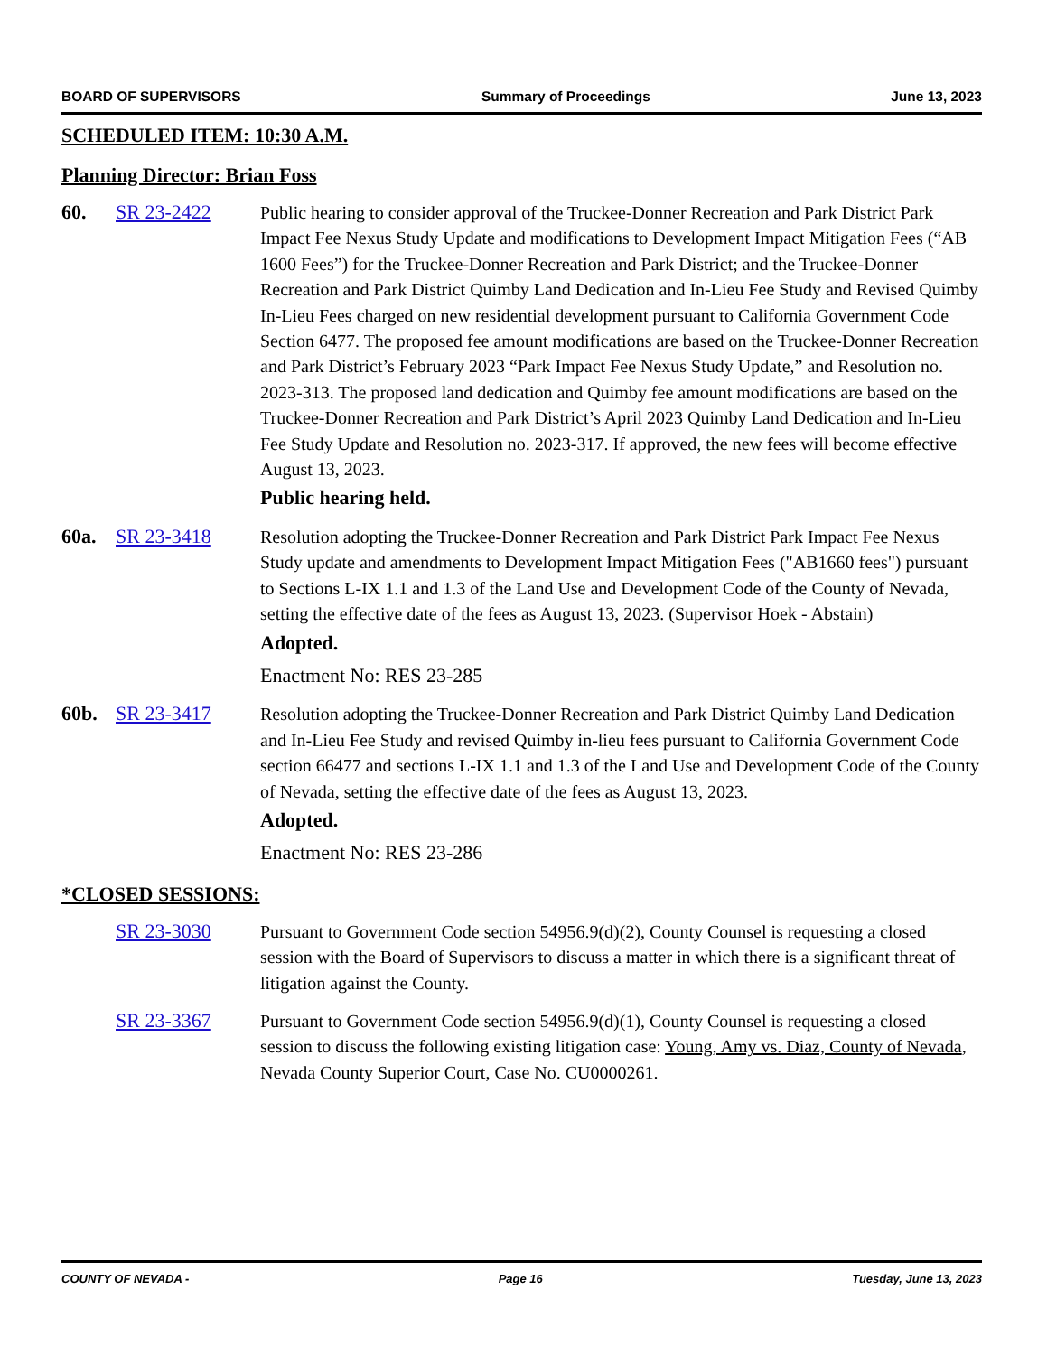BOARD OF SUPERVISORS Summary of Proceedings June 13, 2023
SCHEDULED ITEM: 10:30 A.M.
Planning Director: Brian Foss
60. SR 23-2422 Public hearing to consider approval of the Truckee-Donner Recreation and Park District Park Impact Fee Nexus Study Update and modifications to Development Impact Mitigation Fees (“AB 1600 Fees”) for the Truckee-Donner Recreation and Park District; and the Truckee-Donner Recreation and Park District Quimby Land Dedication and In-Lieu Fee Study and Revised Quimby In-Lieu Fees charged on new residential development pursuant to California Government Code Section 6477. The proposed fee amount modifications are based on the Truckee-Donner Recreation and Park District’s February 2023 “Park Impact Fee Nexus Study Update,” and Resolution no. 2023-313. The proposed land dedication and Quimby fee amount modifications are based on the Truckee-Donner Recreation and Park District’s April 2023 Quimby Land Dedication and In-Lieu Fee Study Update and Resolution no. 2023-317. If approved, the new fees will become effective August 13, 2023.
Public hearing held.
60a. SR 23-3418 Resolution adopting the Truckee-Donner Recreation and Park District Park Impact Fee Nexus Study update and amendments to Development Impact Mitigation Fees ("AB1660 fees") pursuant to Sections L-IX 1.1 and 1.3 of the Land Use and Development Code of the County of Nevada, setting the effective date of the fees as August 13, 2023. (Supervisor Hoek - Abstain)
Adopted.
Enactment No: RES 23-285
60b. SR 23-3417 Resolution adopting the Truckee-Donner Recreation and Park District Quimby Land Dedication and In-Lieu Fee Study and revised Quimby in-lieu fees pursuant to California Government Code section 66477 and sections L-IX 1.1 and 1.3 of the Land Use and Development Code of the County of Nevada, setting the effective date of the fees as August 13, 2023.
Adopted.
Enactment No: RES 23-286
*CLOSED SESSIONS:
SR 23-3030 Pursuant to Government Code section 54956.9(d)(2), County Counsel is requesting a closed session with the Board of Supervisors to discuss a matter in which there is a significant threat of litigation against the County.
SR 23-3367 Pursuant to Government Code section 54956.9(d)(1), County Counsel is requesting a closed session to discuss the following existing litigation case: Young, Amy vs. Diaz, County of Nevada, Nevada County Superior Court, Case No. CU0000261.
COUNTY OF NEVADA - Page 16 Tuesday, June 13, 2023